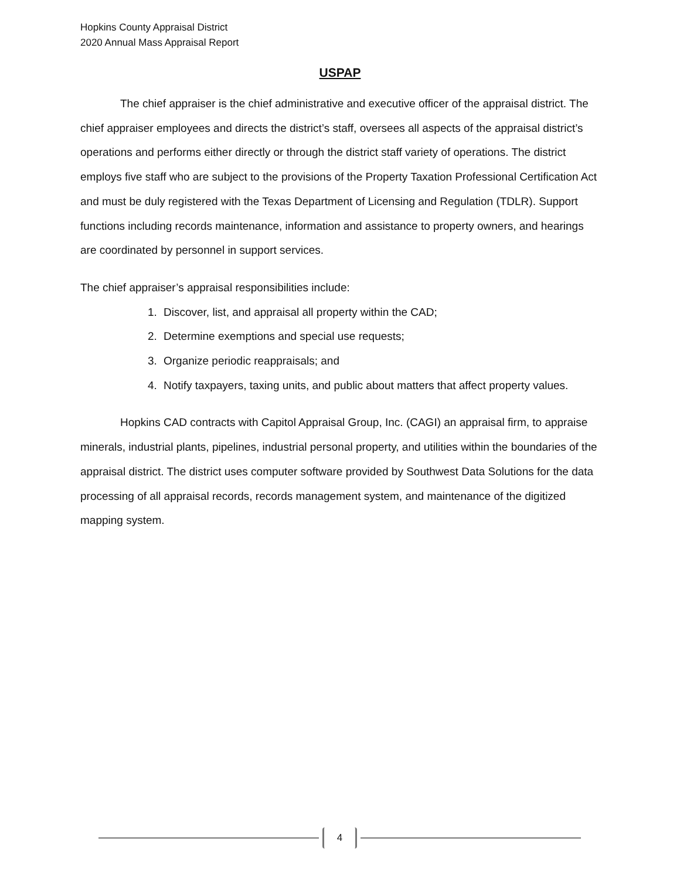Hopkins County Appraisal District
2020 Annual Mass Appraisal Report
USPAP
The chief appraiser is the chief administrative and executive officer of the appraisal district. The chief appraiser employees and directs the district’s staff, oversees all aspects of the appraisal district’s operations and performs either directly or through the district staff variety of operations. The district employs five staff who are subject to the provisions of the Property Taxation Professional Certification Act and must be duly registered with the Texas Department of Licensing and Regulation (TDLR). Support functions including records maintenance, information and assistance to property owners, and hearings are coordinated by personnel in support services.
The chief appraiser’s appraisal responsibilities include:
1. Discover, list, and appraisal all property within the CAD;
2. Determine exemptions and special use requests;
3. Organize periodic reappraisals; and
4. Notify taxpayers, taxing units, and public about matters that affect property values.
Hopkins CAD contracts with Capitol Appraisal Group, Inc. (CAGI) an appraisal firm, to appraise minerals, industrial plants, pipelines, industrial personal property, and utilities within the boundaries of the appraisal district. The district uses computer software provided by Southwest Data Solutions for the data processing of all appraisal records, records management system, and maintenance of the digitized mapping system.
4